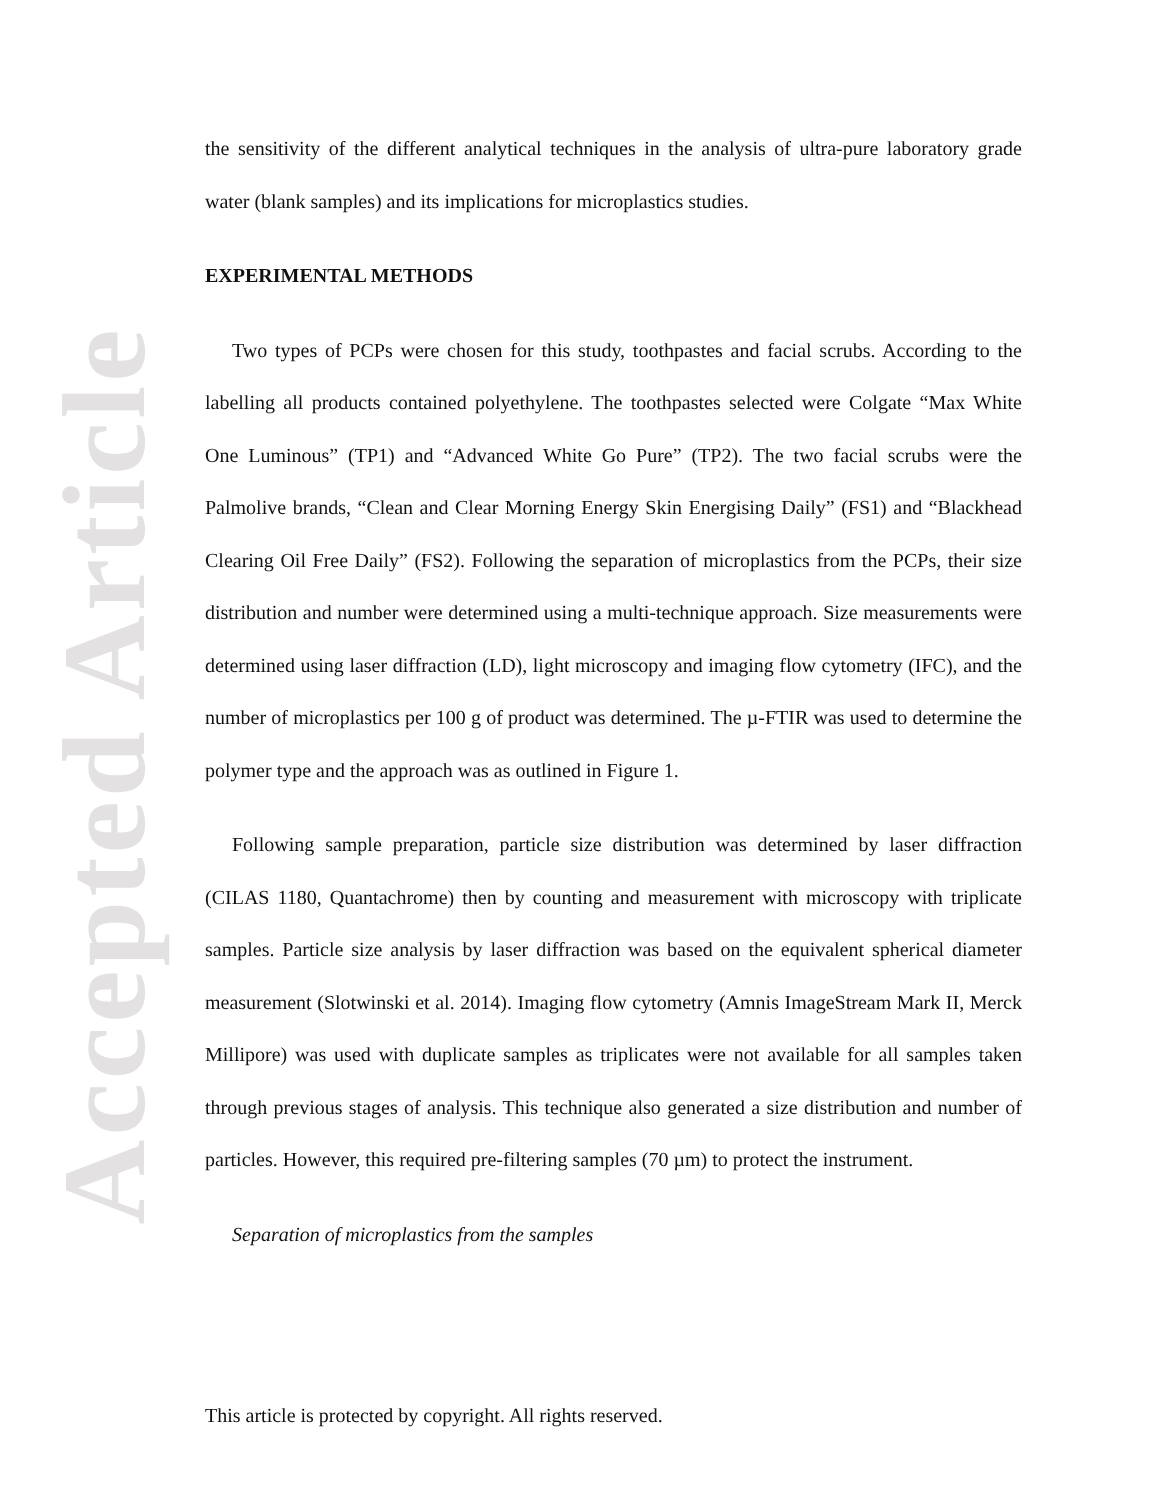Accepted Article
the sensitivity of the different analytical techniques in the analysis of ultra-pure laboratory grade water (blank samples) and its implications for microplastics studies.
EXPERIMENTAL METHODS
Two types of PCPs were chosen for this study, toothpastes and facial scrubs. According to the labelling all products contained polyethylene. The toothpastes selected were Colgate “Max White One Luminous” (TP1) and “Advanced White Go Pure” (TP2). The two facial scrubs were the Palmolive brands, “Clean and Clear Morning Energy Skin Energising Daily” (FS1) and “Blackhead Clearing Oil Free Daily” (FS2). Following the separation of microplastics from the PCPs, their size distribution and number were determined using a multi-technique approach. Size measurements were determined using laser diffraction (LD), light microscopy and imaging flow cytometry (IFC), and the number of microplastics per 100 g of product was determined. The µ-FTIR was used to determine the polymer type and the approach was as outlined in Figure 1.
Following sample preparation, particle size distribution was determined by laser diffraction (CILAS 1180, Quantachrome) then by counting and measurement with microscopy with triplicate samples. Particle size analysis by laser diffraction was based on the equivalent spherical diameter measurement (Slotwinski et al. 2014). Imaging flow cytometry (Amnis ImageStream Mark II, Merck Millipore) was used with duplicate samples as triplicates were not available for all samples taken through previous stages of analysis. This technique also generated a size distribution and number of particles. However, this required pre-filtering samples (70 µm) to protect the instrument.
Separation of microplastics from the samples
This article is protected by copyright. All rights reserved.